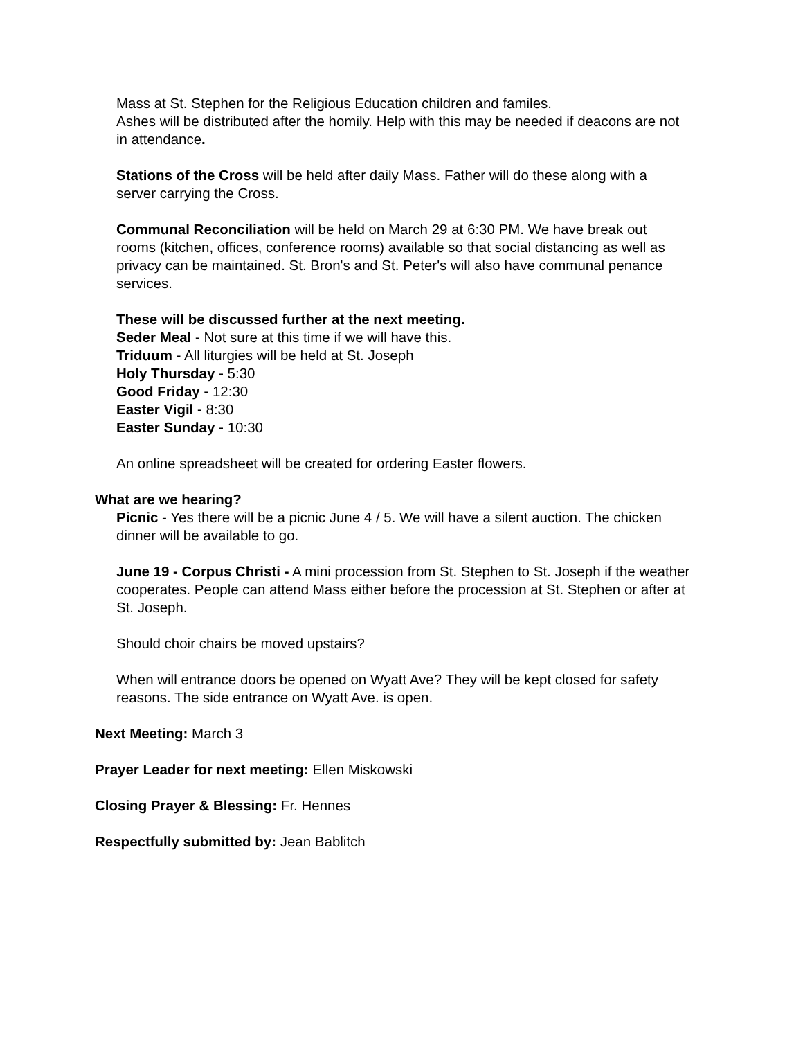Mass at St. Stephen for the Religious Education children and familes.
Ashes will be distributed after the homily. Help with this may be needed if deacons are not in attendance.
Stations of the Cross will be held after daily Mass. Father will do these along with a server carrying the Cross.
Communal Reconciliation will be held on March 29 at 6:30 PM. We have break out rooms (kitchen, offices, conference rooms) available so that social distancing as well as privacy can be maintained. St. Bron's and St. Peter's will also have communal penance services.
These will be discussed further at the next meeting.
Seder Meal - Not sure at this time if we will have this.
Triduum - All liturgies will be held at St. Joseph
Holy Thursday - 5:30
Good Friday - 12:30
Easter Vigil - 8:30
Easter Sunday - 10:30
An online spreadsheet will be created for ordering Easter flowers.
What are we hearing?
Picnic - Yes there will be a picnic June 4 / 5. We will have a silent auction. The chicken dinner will be available to go.
June 19 - Corpus Christi - A mini procession from St. Stephen to St. Joseph if the weather cooperates. People can attend Mass either before the procession at St. Stephen or after at St. Joseph.
Should choir chairs be moved upstairs?
When will entrance doors be opened on Wyatt Ave? They will be kept closed for safety reasons. The side entrance on Wyatt Ave. is open.
Next Meeting: March 3
Prayer Leader for next meeting: Ellen Miskowski
Closing Prayer & Blessing: Fr. Hennes
Respectfully submitted by: Jean Bablitch